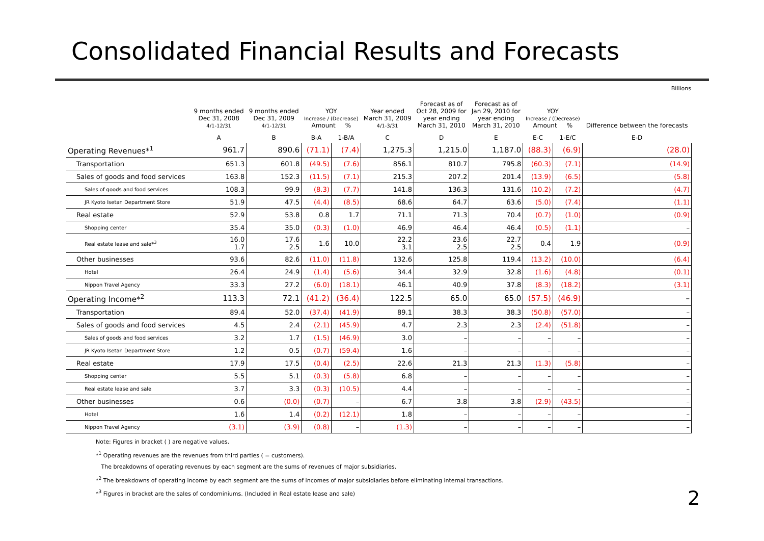Consolidated Financial Results and Forecasts
Billions
| | 9 months ended Dec 31, 2008 4/1-12/31 | 9 months ended Dec 31, 2009 4/1-12/31 | YOY Increase / (Decrease) Amount % | | Year ended March 31, 2009 4/1-3/31 | Forecast as of Oct 28, 2009 for year ending March 31, 2010 | Forecast as of Jan 29, 2010 for year ending March 31, 2010 | YOY Increase / (Decrease) Amount % | | Difference between the forecasts |
| --- | --- | --- | --- | --- | --- | --- | --- | --- | --- | --- |
| | A | B | B-A | 1-B/A | C | D | E | E-C | 1-E/C | E-D |
| Operating Revenues*<sup>1</sup> | 961.7 | 890.6 | (71.1) | (7.4) | 1,275.3 | 1,215.0 | 1,187.0 | (88.3) | (6.9) | (28.0) |
| Transportation | 651.3 | 601.8 | (49.5) | (7.6) | 856.1 | 810.7 | 795.8 | (60.3) | (7.1) | (14.9) |
| Sales of goods and food services | 163.8 | 152.3 | (11.5) | (7.1) | 215.3 | 207.2 | 201.4 | (13.9) | (6.5) | (5.8) |
| Sales of goods and food services | 108.3 | 99.9 | (8.3) | (7.7) | 141.8 | 136.3 | 131.6 | (10.2) | (7.2) | (4.7) |
| JR Kyoto Isetan Department Store | 51.9 | 47.5 | (4.4) | (8.5) | 68.6 | 64.7 | 63.6 | (5.0) | (7.4) | (1.1) |
| Real estate | 52.9 | 53.8 | 0.8 | 1.7 | 71.1 | 71.3 | 70.4 | (0.7) | (1.0) | (0.9) |
| Shopping center | 35.4 | 35.0 | (0.3) | (1.0) | 46.9 | 46.4 | 46.4 | (0.5) | (1.1) | – |
| Real estate lease and sale*<sup>3</sup> | 16.0 1.7 | 17.6 2.5 | 1.6 | 10.0 | 22.2 3.1 | 23.6 2.5 | 22.7 2.5 | 0.4 | 1.9 | (0.9) |
| Other businesses | 93.6 | 82.6 | (11.0) | (11.8) | 132.6 | 125.8 | 119.4 | (13.2) | (10.0) | (6.4) |
| Hotel | 26.4 | 24.9 | (1.4) | (5.6) | 34.4 | 32.9 | 32.8 | (1.6) | (4.8) | (0.1) |
| Nippon Travel Agency | 33.3 | 27.2 | (6.0) | (18.1) | 46.1 | 40.9 | 37.8 | (8.3) | (18.2) | (3.1) |
| Operating Income*<sup>2</sup> | 113.3 | 72.1 | (41.2) | (36.4) | 122.5 | 65.0 | 65.0 | (57.5) | (46.9) | – |
| Transportation | 89.4 | 52.0 | (37.4) | (41.9) | 89.1 | 38.3 | 38.3 | (50.8) | (57.0) | – |
| Sales of goods and food services | 4.5 | 2.4 | (2.1) | (45.9) | 4.7 | 2.3 | 2.3 | (2.4) | (51.8) | – |
| Sales of goods and food services | 3.2 | 1.7 | (1.5) | (46.9) | 3.0 | – | – | – | – | – |
| JR Kyoto Isetan Department Store | 1.2 | 0.5 | (0.7) | (59.4) | 1.6 | – | – | – | – | – |
| Real estate | 17.9 | 17.5 | (0.4) | (2.5) | 22.6 | 21.3 | 21.3 | (1.3) | (5.8) | – |
| Shopping center | 5.5 | 5.1 | (0.3) | (5.8) | 6.8 | – | – | – | – | – |
| Real estate lease and sale | 3.7 | 3.3 | (0.3) | (10.5) | 4.4 | – | – | – | – | – |
| Other businesses | 0.6 | (0.0) | (0.7) | – | 6.7 | 3.8 | 3.8 | (2.9) | (43.5) | – |
| Hotel | 1.6 | 1.4 | (0.2) | (12.1) | 1.8 | – | – | – | – | – |
| Nippon Travel Agency | (3.1) | (3.9) | (0.8) | – | (1.3) | – | – | – | – | – |
Note: Figures in bracket ( ) are negative values.
*<sup>1</sup> Operating revenues are the revenues from third parties ( = customers).
The breakdowns of operating revenues by each segment are the sums of revenues of major subsidiaries.
*<sup>2</sup> The breakdowns of operating income by each segment are the sums of incomes of major subsidiaries before eliminating internal transactions.
*<sup>3</sup> Figures in bracket are the sales of condominiums. (Included in Real estate lease and sale)
2